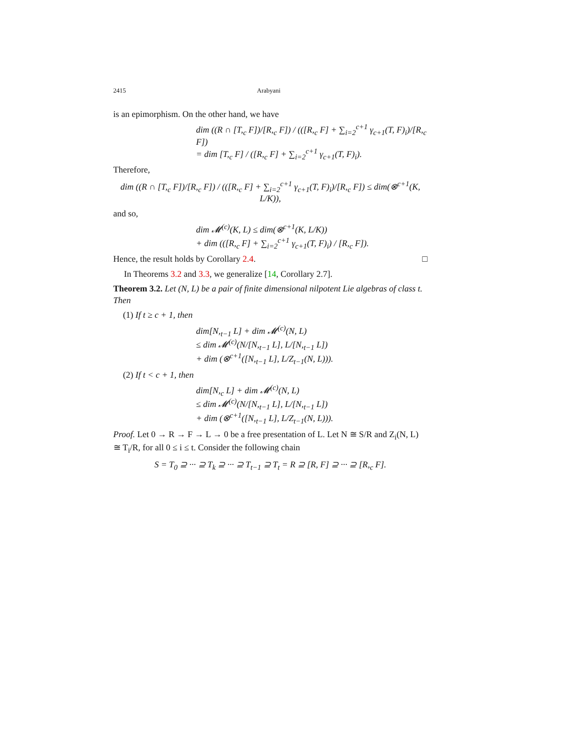2415 Arabyani
is an epimorphism. On the other hand, we have
dim ((R ∩ [T,<sub>c</sub> F])/[R,<sub>c</sub> F]) / (([R,<sub>c</sub> F] + ∑<sub>i=2</sub><sup>c+1</sup> γ<sub>c+1</sub>(T, F)<sub>i</sub>)/[R,<sub>c</sub> F])
= dim [T,<sub>c</sub> F] / ([R,<sub>c</sub> F] + ∑<sub>i=2</sub><sup>c+1</sup> γ<sub>c+1</sub>(T, F)<sub>i</sub>).
Therefore,
dim ((R ∩ [T,<sub>c</sub> F])/[R,<sub>c</sub> F]) / (([R,<sub>c</sub> F] + ∑<sub>i=2</sub><sup>c+1</sup> γ<sub>c+1</sub>(T, F)<sub>i</sub>)/[R,<sub>c</sub> F]) ≤ dim(⊗<sup>c+1</sup>(K, L/K)),
and so,
dim 𝓜<sup>(c)</sup>(K, L) ≤ dim(⊗<sup>c+1</sup>(K, L/K))
+ dim (([R,<sub>c</sub> F] + ∑<sub>i=2</sub><sup>c+1</sup> γ<sub>c+1</sub>(T, F)<sub>i</sub>) / [R,<sub>c</sub> F]).
Hence, the result holds by Corollary 2.4. □
In Theorems 3.2 and 3.3, we generalize [14, Corollary 2.7].
Theorem 3.2. Let (N, L) be a pair of finite dimensional nilpotent Lie algebras of class t. Then
(1) If t ≥ c + 1, then
dim[N,<sub>t−1</sub> L] + dim 𝓜<sup>(c)</sup>(N, L)
≤ dim 𝓜<sup>(c)</sup>(N/[N,<sub>t−1</sub> L], L/[N,<sub>t−1</sub> L])
+ dim (⊗<sup>c+1</sup>([N,<sub>t−1</sub> L], L/Z<sub>t−1</sub>(N, L))).
(2) If t < c + 1, then
dim[N,<sub>c</sub> L] + dim 𝓜<sup>(c)</sup>(N, L)
≤ dim 𝓜<sup>(c)</sup>(N/[N,<sub>t−1</sub> L], L/[N,<sub>t−1</sub> L])
+ dim (⊗<sup>c+1</sup>([N,<sub>t−1</sub> L], L/Z<sub>t−1</sub>(N, L))).
Proof. Let 0 → R → F → L → 0 be a free presentation of L. Let N ≅ S/R and Z<sub>i</sub>(N, L) ≅ T<sub>i</sub>/R, for all 0 ≤ i ≤ t. Consider the following chain
S = T<sub>0</sub> ⊇ ··· ⊇ T<sub>k</sub> ⊇ ··· ⊇ T<sub>t−1</sub> ⊇ T<sub>t</sub> = R ⊇ [R, F] ⊇ ··· ⊇ [R,<sub>c</sub> F].